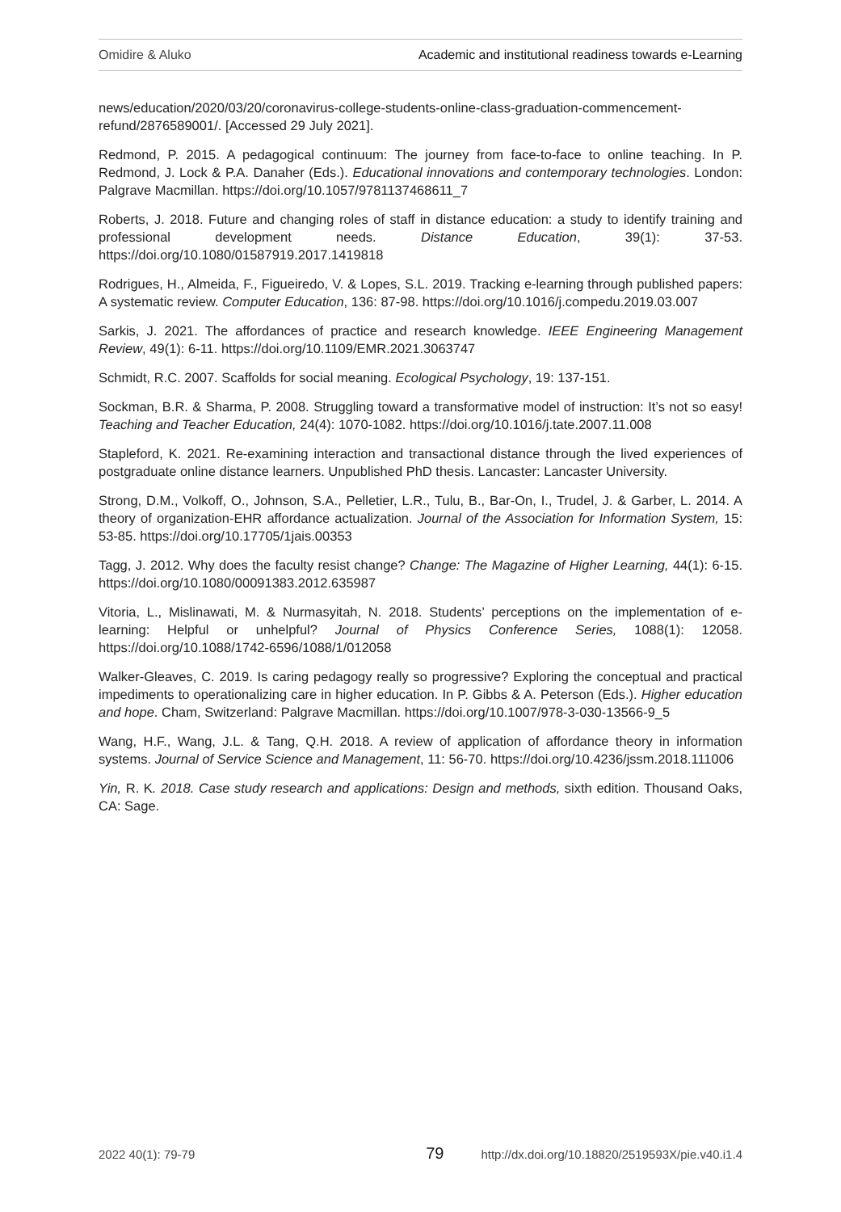Omidire & Aluko Academic and institutional readiness towards e-Learning
news/education/2020/03/20/coronavirus-college-students-online-class-graduation-commencement-refund/2876589001/. [Accessed 29 July 2021].
Redmond, P. 2015. A pedagogical continuum: The journey from face-to-face to online teaching. In P. Redmond, J. Lock & P.A. Danaher (Eds.). Educational innovations and contemporary technologies. London: Palgrave Macmillan. https://doi.org/10.1057/9781137468611_7
Roberts, J. 2018. Future and changing roles of staff in distance education: a study to identify training and professional development needs. Distance Education, 39(1): 37-53. https://doi.org/10.1080/01587919.2017.1419818
Rodrigues, H., Almeida, F., Figueiredo, V. & Lopes, S.L. 2019. Tracking e-learning through published papers: A systematic review. Computer Education, 136: 87-98. https://doi.org/10.1016/j.compedu.2019.03.007
Sarkis, J. 2021. The affordances of practice and research knowledge. IEEE Engineering Management Review, 49(1): 6-11. https://doi.org/10.1109/EMR.2021.3063747
Schmidt, R.C. 2007. Scaffolds for social meaning. Ecological Psychology, 19: 137-151.
Sockman, B.R. & Sharma, P. 2008. Struggling toward a transformative model of instruction: It’s not so easy! Teaching and Teacher Education, 24(4): 1070-1082. https://doi.org/10.1016/j.tate.2007.11.008
Stapleford, K. 2021. Re-examining interaction and transactional distance through the lived experiences of postgraduate online distance learners. Unpublished PhD thesis. Lancaster: Lancaster University.
Strong, D.M., Volkoff, O., Johnson, S.A., Pelletier, L.R., Tulu, B., Bar-On, I., Trudel, J. & Garber, L. 2014. A theory of organization-EHR affordance actualization. Journal of the Association for Information System, 15: 53-85. https://doi.org/10.17705/1jais.00353
Tagg, J. 2012. Why does the faculty resist change? Change: The Magazine of Higher Learning, 44(1): 6-15. https://doi.org/10.1080/00091383.2012.635987
Vitoria, L., Mislinawati, M. & Nurmasyitah, N. 2018. Students’ perceptions on the implementation of e-learning: Helpful or unhelpful? Journal of Physics Conference Series, 1088(1): 12058. https://doi.org/10.1088/1742-6596/1088/1/012058
Walker-Gleaves, C. 2019. Is caring pedagogy really so progressive? Exploring the conceptual and practical impediments to operationalizing care in higher education. In P. Gibbs & A. Peterson (Eds.). Higher education and hope. Cham, Switzerland: Palgrave Macmillan. https://doi.org/10.1007/978-3-030-13566-9_5
Wang, H.F., Wang, J.L. & Tang, Q.H. 2018. A review of application of affordance theory in information systems. Journal of Service Science and Management, 11: 56-70. https://doi.org/10.4236/jssm.2018.111006
Yin, R. K. 2018. Case study research and applications: Design and methods, sixth edition. Thousand Oaks, CA: Sage.
2022 40(1): 79-79 79 http://dx.doi.org/10.18820/2519593X/pie.v40.i1.4